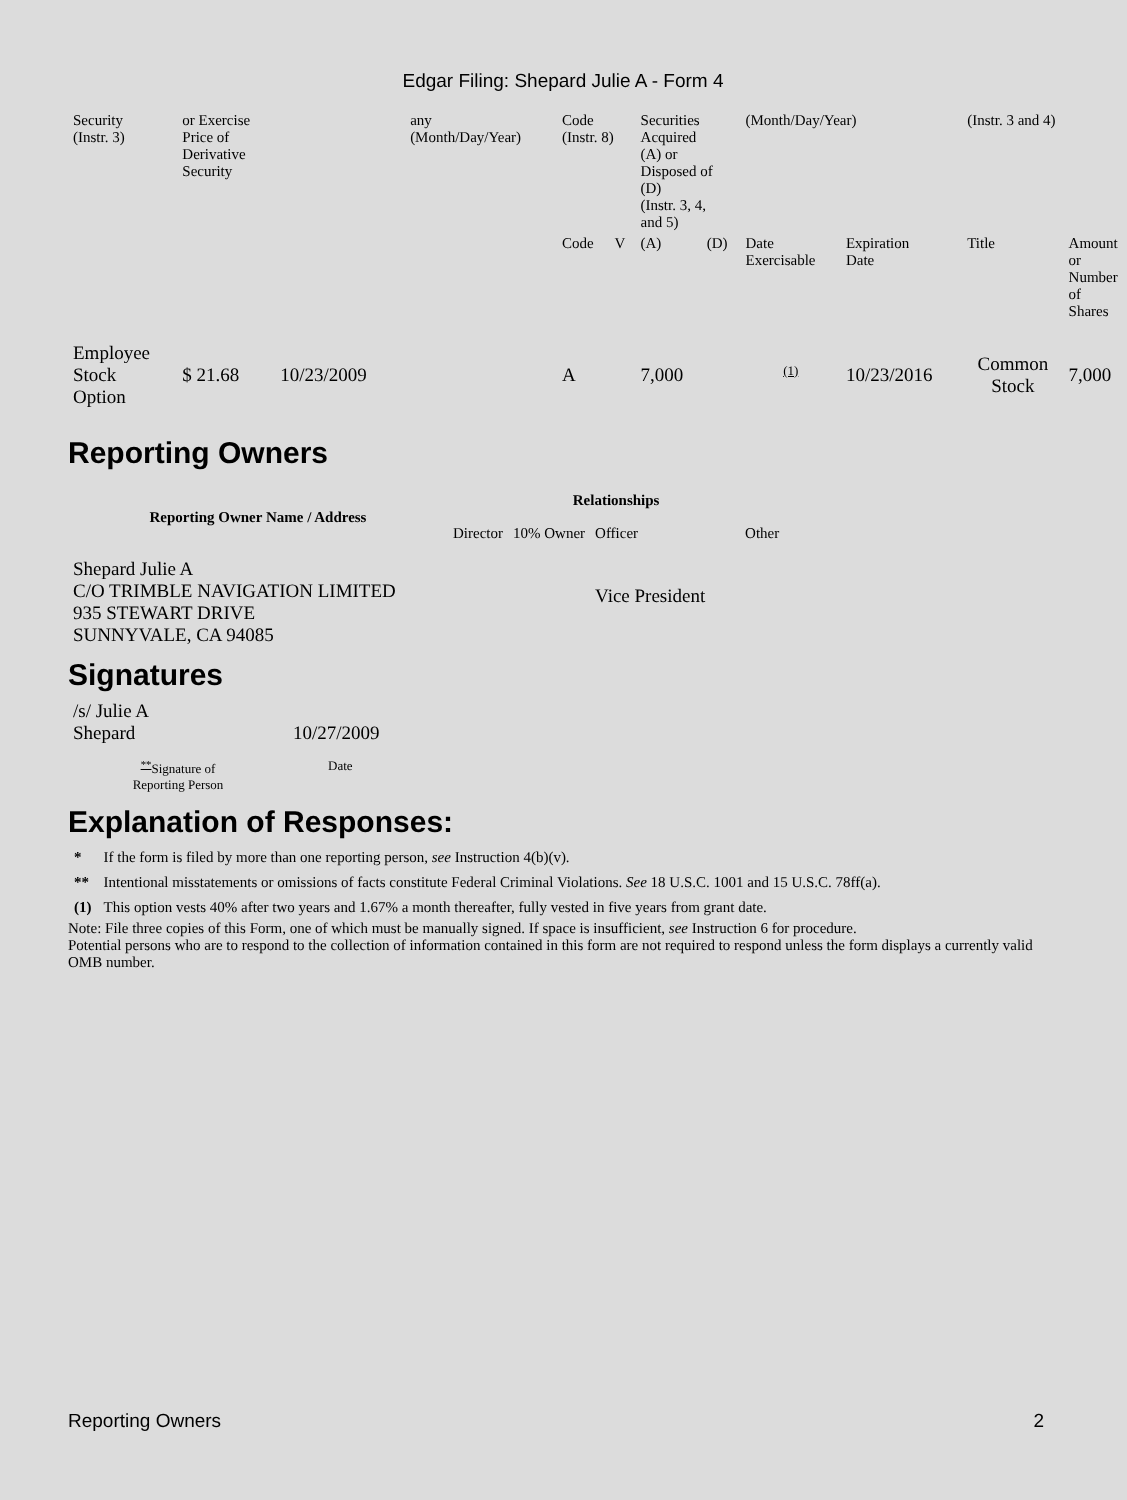Edgar Filing: Shepard Julie A - Form 4
| Security (Instr. 3) | or Exercise Price of Derivative Security | | any (Month/Day/Year) | Code (Instr. 8) | | Securities Acquired (A) or Disposed of (D) (Instr. 3, 4, and 5) | | (Month/Day/Year) | | (Instr. 3 and 4) | |
| | | | | Code | V | (A) | (D) | Date Exercisable | Expiration Date | Title | Amount or Number of Shares |
| Employee Stock Option | $ 21.68 | 10/23/2009 | | A | | 7,000 | | <sup>(1)</sup> | 10/23/2016 | Common Stock | 7,000 |
Reporting Owners
| Reporting Owner Name / Address | Relationships | | | |
| --- | --- | --- | --- | --- |
| | Director | 10% Owner | Officer | Other |
| Shepard Julie A C/O TRIMBLE NAVIGATION LIMITED 935 STEWART DRIVE SUNNYVALE, CA 94085 | | | Vice President | |
Signatures
| /s/ Julie A Shepard | 10/27/2009 |
| <sup>**</sup> Signature of Reporting Person | Date |
Explanation of Responses:
| * | If the form is filed by more than one reporting person, see Instruction 4(b)(v). |
| ** | Intentional misstatements or omissions of facts constitute Federal Criminal Violations. See 18 U.S.C. 1001 and 15 U.S.C. 78ff(a). |
| (1) | This option vests 40% after two years and 1.67% a month thereafter, fully vested in five years from grant date. |
Note: File three copies of this Form, one of which must be manually signed. If space is insufficient, see Instruction 6 for procedure.
Potential persons who are to respond to the collection of information contained in this form are not required to respond unless the form displays a currently valid OMB number.
Reporting Owners 2